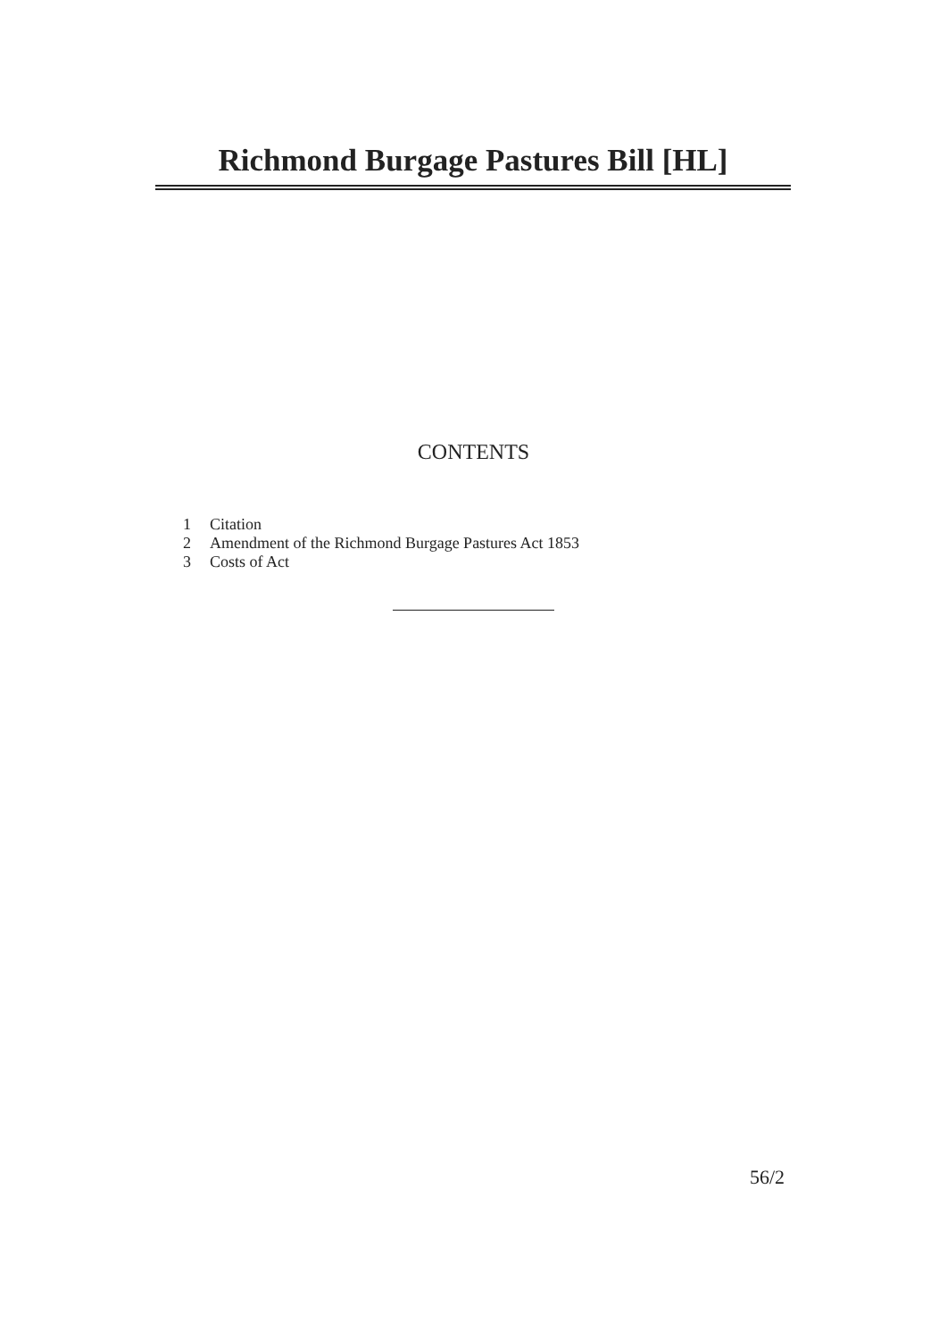Richmond Burgage Pastures Bill [HL]
CONTENTS
1 Citation
2 Amendment of the Richmond Burgage Pastures Act 1853
3 Costs of Act
56/2